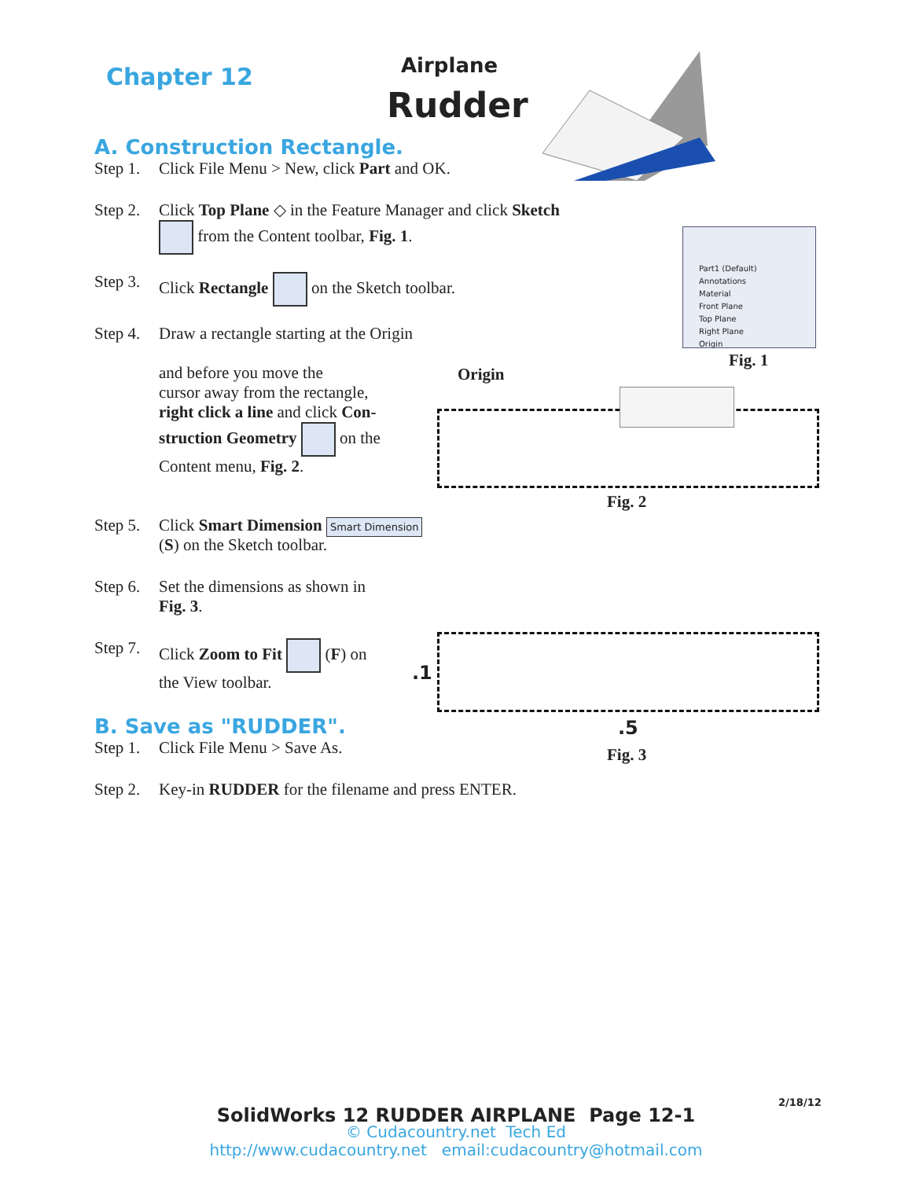Chapter 12 Airplane
Rudder
A. Construction Rectangle.
Step 1. Click File Menu > New, click Part and OK.
Step 2. Click Top Plane ◇ in the Feature Manager and click Sketch
from the Content toolbar, Fig. 1.
Step 3. Click Rectangle on the Sketch toolbar.
Step 4. Draw a rectangle starting at the Origin
and before you move the
cursor away from the rectangle,
right click a line and click Con-
struction Geometry on the
Content menu, Fig. 2.
Step 5. Click Smart Dimension Smart Dimension
(S) on the Sketch toolbar.
Step 6. Set the dimensions as shown in
Fig. 3.
Step 7. Click Zoom to Fit (F) on
the View toolbar.
B. Save as "RUDDER".
Step 1. Click File Menu > Save As.
Step 2. Key-in RUDDER for the filename and press ENTER.
Part1 (Default)
Annotations
Material
Front Plane
Top Plane
Right Plane
Origin
Fig. 1
Origin
Fig. 2
.1
.5
Fig. 3
2/18/12
SolidWorks 12 RUDDER AIRPLANE Page 12-1
© Cudacountry.net Tech Ed
http://www.cudacountry.net email:cudacountry@hotmail.com